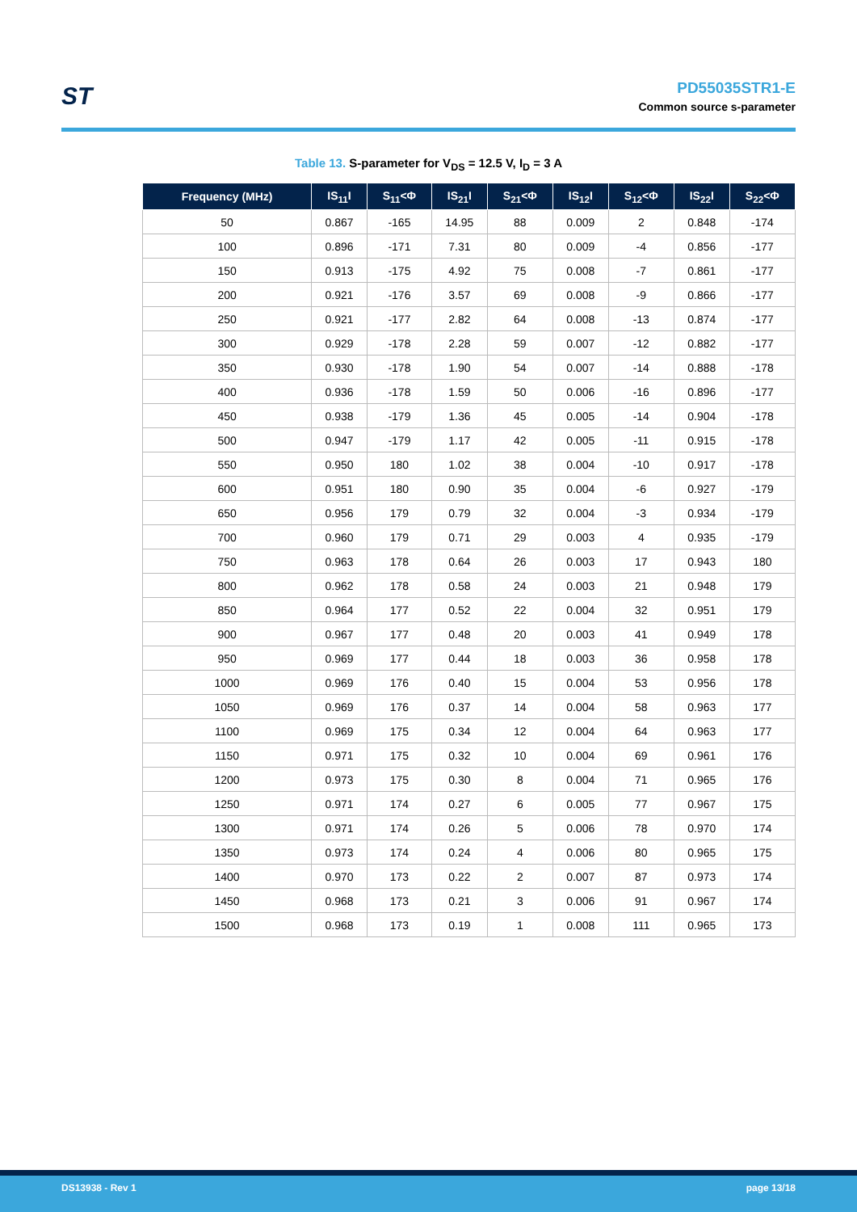ST
PD55035STR1-E
Common source s-parameter
Table 13. S-parameter for V<sub>DS</sub> = 12.5 V, I<sub>D</sub> = 3 A
| Frequency (MHz) | IS<sub>11</sub>I | S<sub>11</sub><Φ | IS<sub>21</sub>I | S<sub>21</sub><Φ | IS<sub>12</sub>I | S<sub>12</sub><Φ | IS<sub>22</sub>I | S<sub>22</sub><Φ |
| --- | --- | --- | --- | --- | --- | --- | --- | --- |
| 50 | 0.867 | -165 | 14.95 | 88 | 0.009 | 2 | 0.848 | -174 |
| 100 | 0.896 | -171 | 7.31 | 80 | 0.009 | -4 | 0.856 | -177 |
| 150 | 0.913 | -175 | 4.92 | 75 | 0.008 | -7 | 0.861 | -177 |
| 200 | 0.921 | -176 | 3.57 | 69 | 0.008 | -9 | 0.866 | -177 |
| 250 | 0.921 | -177 | 2.82 | 64 | 0.008 | -13 | 0.874 | -177 |
| 300 | 0.929 | -178 | 2.28 | 59 | 0.007 | -12 | 0.882 | -177 |
| 350 | 0.930 | -178 | 1.90 | 54 | 0.007 | -14 | 0.888 | -178 |
| 400 | 0.936 | -178 | 1.59 | 50 | 0.006 | -16 | 0.896 | -177 |
| 450 | 0.938 | -179 | 1.36 | 45 | 0.005 | -14 | 0.904 | -178 |
| 500 | 0.947 | -179 | 1.17 | 42 | 0.005 | -11 | 0.915 | -178 |
| 550 | 0.950 | 180 | 1.02 | 38 | 0.004 | -10 | 0.917 | -178 |
| 600 | 0.951 | 180 | 0.90 | 35 | 0.004 | -6 | 0.927 | -179 |
| 650 | 0.956 | 179 | 0.79 | 32 | 0.004 | -3 | 0.934 | -179 |
| 700 | 0.960 | 179 | 0.71 | 29 | 0.003 | 4 | 0.935 | -179 |
| 750 | 0.963 | 178 | 0.64 | 26 | 0.003 | 17 | 0.943 | 180 |
| 800 | 0.962 | 178 | 0.58 | 24 | 0.003 | 21 | 0.948 | 179 |
| 850 | 0.964 | 177 | 0.52 | 22 | 0.004 | 32 | 0.951 | 179 |
| 900 | 0.967 | 177 | 0.48 | 20 | 0.003 | 41 | 0.949 | 178 |
| 950 | 0.969 | 177 | 0.44 | 18 | 0.003 | 36 | 0.958 | 178 |
| 1000 | 0.969 | 176 | 0.40 | 15 | 0.004 | 53 | 0.956 | 178 |
| 1050 | 0.969 | 176 | 0.37 | 14 | 0.004 | 58 | 0.963 | 177 |
| 1100 | 0.969 | 175 | 0.34 | 12 | 0.004 | 64 | 0.963 | 177 |
| 1150 | 0.971 | 175 | 0.32 | 10 | 0.004 | 69 | 0.961 | 176 |
| 1200 | 0.973 | 175 | 0.30 | 8 | 0.004 | 71 | 0.965 | 176 |
| 1250 | 0.971 | 174 | 0.27 | 6 | 0.005 | 77 | 0.967 | 175 |
| 1300 | 0.971 | 174 | 0.26 | 5 | 0.006 | 78 | 0.970 | 174 |
| 1350 | 0.973 | 174 | 0.24 | 4 | 0.006 | 80 | 0.965 | 175 |
| 1400 | 0.970 | 173 | 0.22 | 2 | 0.007 | 87 | 0.973 | 174 |
| 1450 | 0.968 | 173 | 0.21 | 3 | 0.006 | 91 | 0.967 | 174 |
| 1500 | 0.968 | 173 | 0.19 | 1 | 0.008 | 111 | 0.965 | 173 |
DS13938 - Rev 1 page 13/18